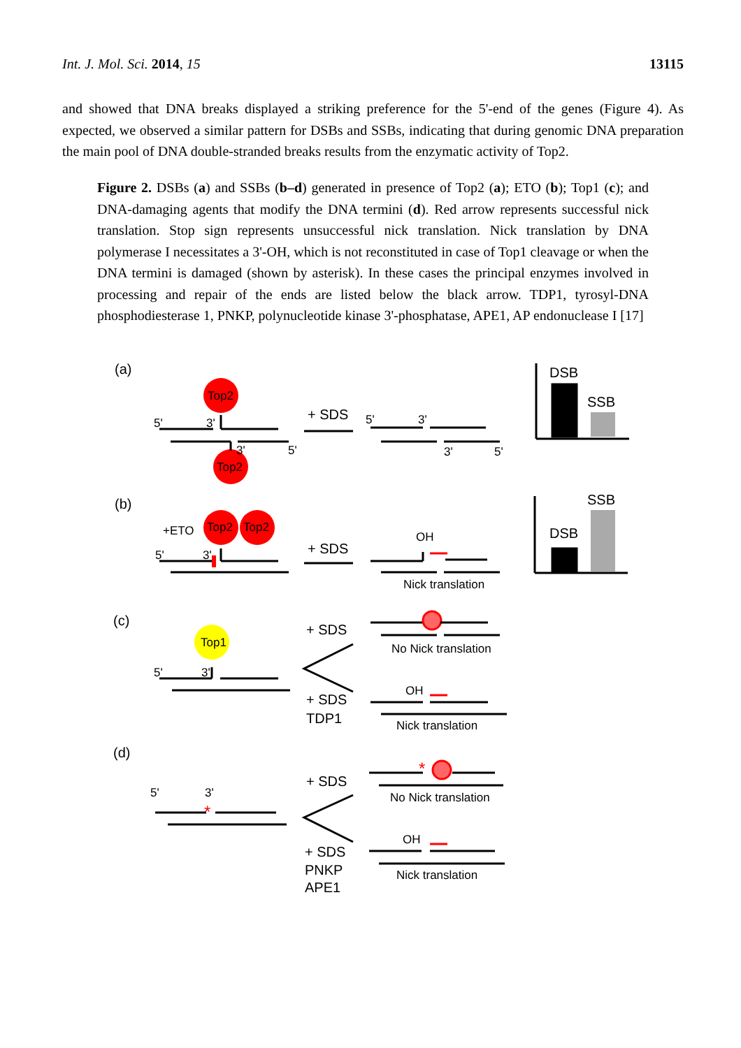Int. J. Mol. Sci. 2014, 15 13115
and showed that DNA breaks displayed a striking preference for the 5'-end of the genes (Figure 4). As expected, we observed a similar pattern for DSBs and SSBs, indicating that during genomic DNA preparation the main pool of DNA double-stranded breaks results from the enzymatic activity of Top2.
Figure 2. DSBs (a) and SSBs (b–d) generated in presence of Top2 (a); ETO (b); Top1 (c); and DNA-damaging agents that modify the DNA termini (d). Red arrow represents successful nick translation. Stop sign represents unsuccessful nick translation. Nick translation by DNA polymerase I necessitates a 3'-OH, which is not reconstituted in case of Top1 cleavage or when the DNA termini is damaged (shown by asterisk). In these cases the principal enzymes involved in processing and repair of the ends are listed below the black arrow. TDP1, tyrosyl-DNA phosphodiesterase 1, PNKP, polynucleotide kinase 3'-phosphatase, APE1, AP endonuclease I [17]
(a)
Top2
Top2
5'
3'
3'
5'
+ SDS
5'
3'
3'
5'
DSB
SSB
(b)
+ETO
Top2
Top2
5'
3'
+ SDS
OH
Nick translation
DSB
SSB
(c)
Top1
5'
3'
+ SDS
+ SDS
TDP1
No Nick translation
OH
Nick translation
(d)
5'
3'
*
+ SDS
+ SDS
PNKP
APE1
*
No Nick translation
OH
Nick translation